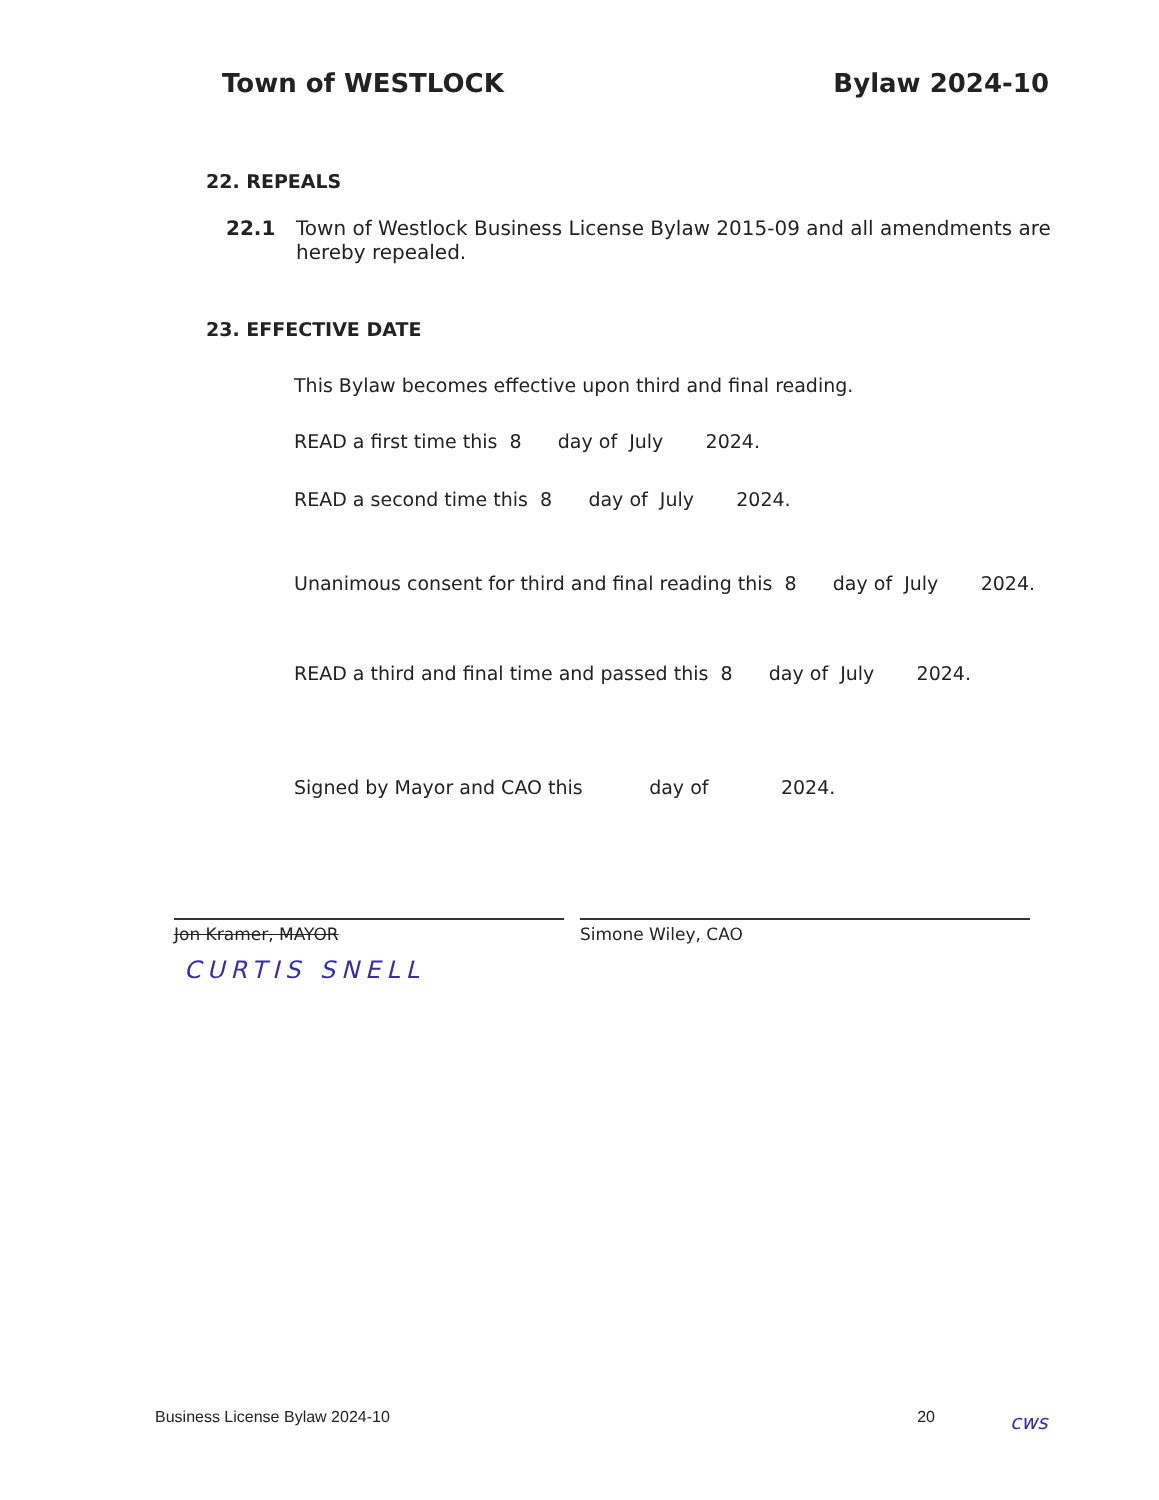Town of WESTLOCK Bylaw 2024-10
22. REPEALS
22.1 Town of Westlock Business License Bylaw 2015-09 and all amendments are hereby repealed.
23. EFFECTIVE DATE
This Bylaw becomes effective upon third and final reading.
READ a first time this 8 day of July 2024.
READ a second time this 8 day of July 2024.
Unanimous consent for third and final reading this 8 day of July 2024.
READ a third and final time and passed this 8 day of July 2024.
Signed by Mayor and CAO this day of 2024.
Jon Kramer, MAYOR Simone Wiley, CAO
CURTIS SNELL
Business License Bylaw 2024-10 20 cws